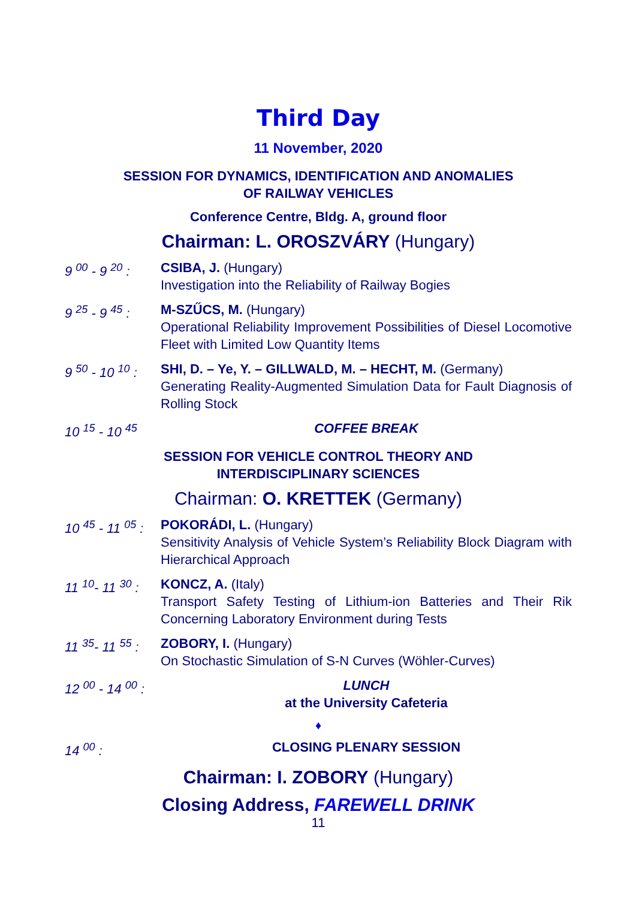Third Day
11 November, 2020
SESSION FOR DYNAMICS, IDENTIFICATION AND ANOMALIES
OF RAILWAY VEHICLES
Conference Centre, Bldg. A, ground floor
Chairman: L. OROSZVÁRY (Hungary)
9 <sup>00</sup> - 9 <sup>20</sup> :
CSIBA, J. (Hungary)
Investigation into the Reliability of Railway Bogies
9 <sup>25</sup> - 9 <sup>45</sup> :
M-SZŰCS, M. (Hungary)
Operational Reliability Improvement Possibilities of Diesel Locomotive Fleet with Limited Low Quantity Items
9 <sup>50</sup> - 10 <sup>10</sup> :
SHI, D. – Ye, Y. – GILLWALD, M. – HECHT, M. (Germany)
Generating Reality-Augmented Simulation Data for Fault Diagnosis of Rolling Stock
10 <sup>15</sup> - 10 <sup>45</sup>
COFFEE BREAK
SESSION FOR VEHICLE CONTROL THEORY AND
INTERDISCIPLINARY SCIENCES
Chairman: O. KRETTEK (Germany)
10 <sup>45</sup> - 11 <sup>05</sup> :
POKORÁDI, L. (Hungary)
Sensitivity Analysis of Vehicle System’s Reliability Block Diagram with Hierarchical Approach
11 <sup>10</sup>- 11 <sup>30</sup> :
KONCZ, A. (Italy)
Transport Safety Testing of Lithium-ion Batteries and Their Rik Concerning Laboratory Environment during Tests
11 <sup>35</sup>- 11 <sup>55</sup> :
ZOBORY, I. (Hungary)
On Stochastic Simulation of S-N Curves (Wöhler-Curves)
12 <sup>00</sup> - 14 <sup>00</sup> :
LUNCH
at the University Cafeteria
♦
14 <sup>00</sup> : CLOSING PLENARY SESSION
Chairman: I. ZOBORY (Hungary)
Closing Address, FAREWELL DRINK
11